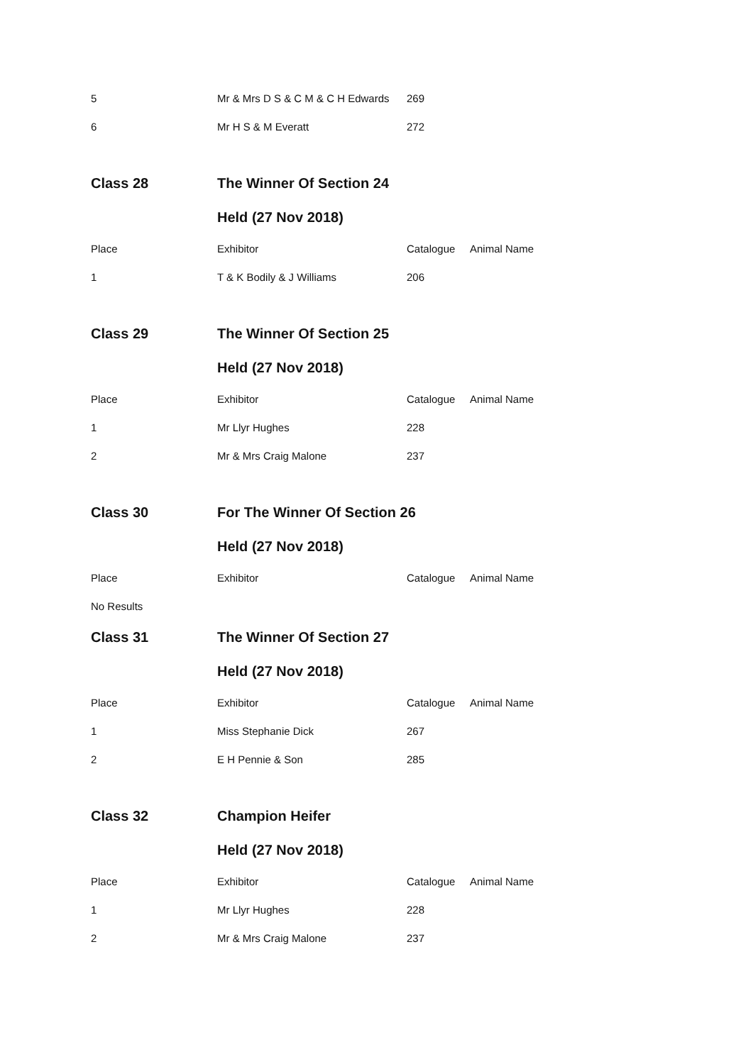| 5 | Mr & Mrs D S & C M & C H Edwards | 269 | |
| 6 | Mr H S & M Everatt | 272 | |
| Class 28 | The Winner Of Section 24 | | |
| | Held (27 Nov 2018) | | |
| Place | Exhibitor | Catalogue | Animal Name |
| 1 | T & K Bodily & J Williams | 206 | |
| Class 29 | The Winner Of Section 25 | | |
| | Held (27 Nov 2018) | | |
| Place | Exhibitor | Catalogue | Animal Name |
| 1 | Mr Llyr Hughes | 228 | |
| 2 | Mr & Mrs Craig Malone | 237 | |
| Class 30 | For The Winner Of Section 26 | | |
| | Held (27 Nov 2018) | | |
| Place | Exhibitor | Catalogue | Animal Name |
| No Results | | | |
| Class 31 | The Winner Of Section 27 | | |
| | Held (27 Nov 2018) | | |
| Place | Exhibitor | Catalogue | Animal Name |
| 1 | Miss Stephanie Dick | 267 | |
| 2 | E H Pennie & Son | 285 | |
| Class 32 | Champion Heifer | | |
| | Held (27 Nov 2018) | | |
| Place | Exhibitor | Catalogue | Animal Name |
| 1 | Mr Llyr Hughes | 228 | |
| 2 | Mr & Mrs Craig Malone | 237 | |